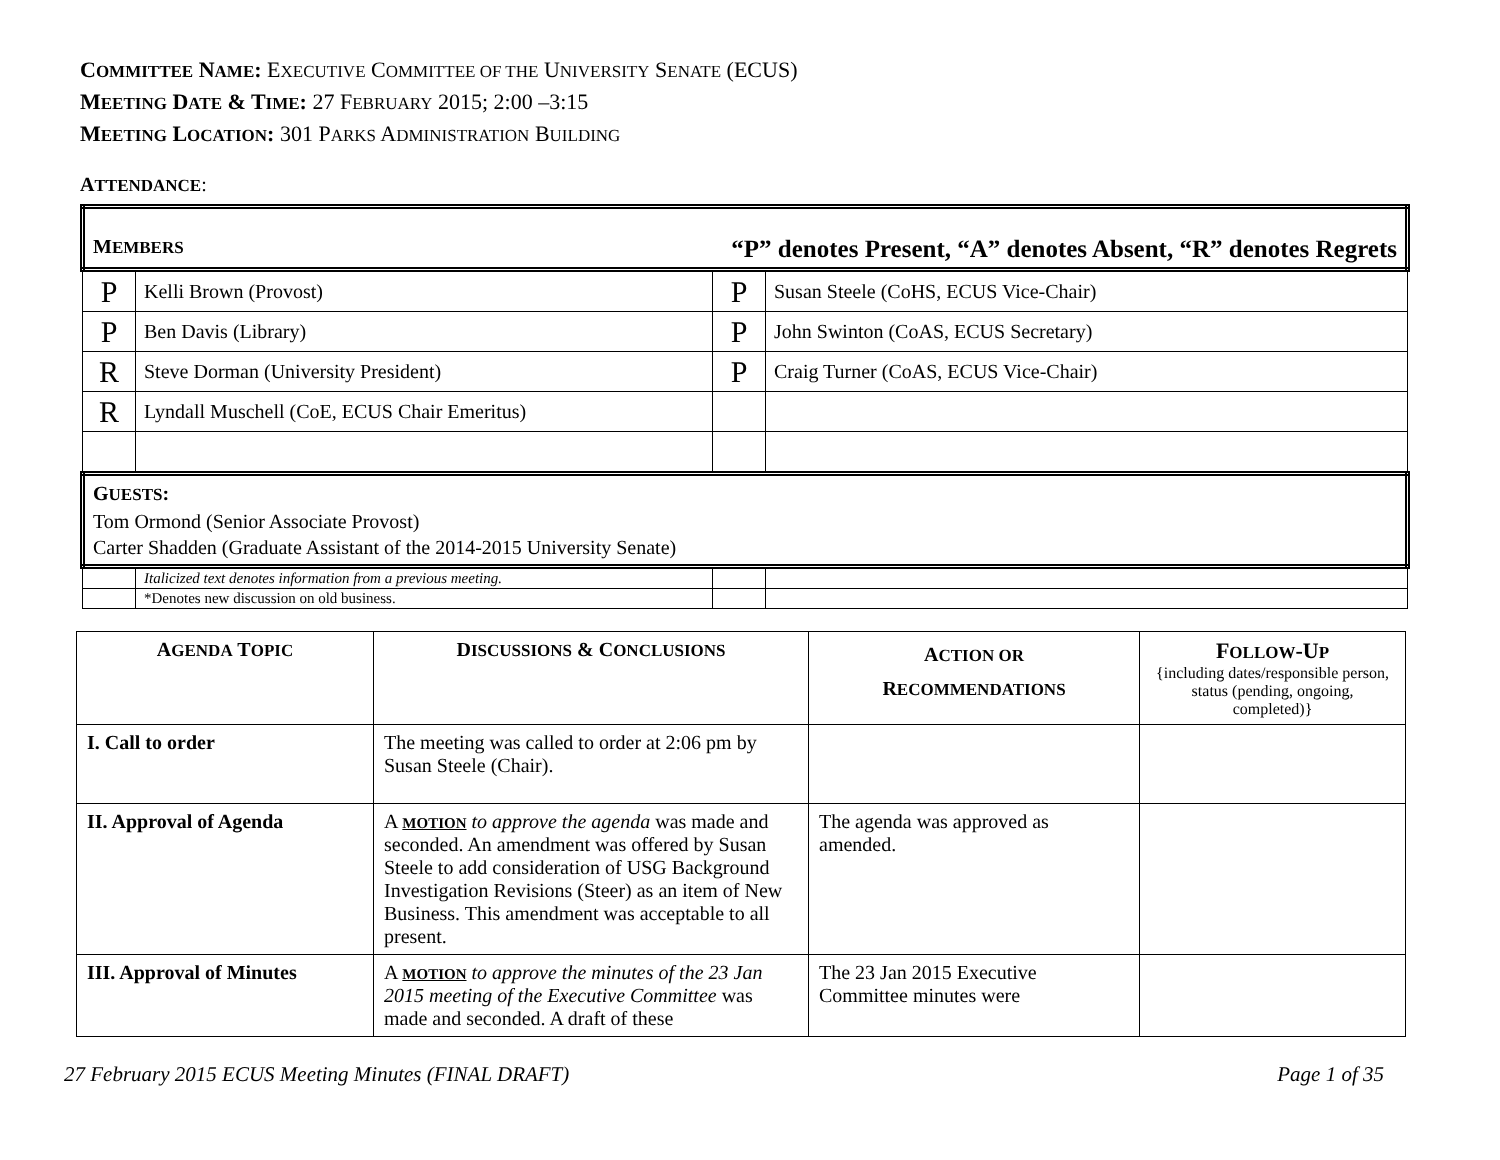COMMITTEE NAME: EXECUTIVE COMMITTEE OF THE UNIVERSITY SENATE (ECUS)
MEETING DATE & TIME: 27 FEBRUARY 2015; 2:00 –3:15
MEETING LOCATION: 301 PARKS ADMINISTRATION BUILDING
ATTENDANCE:
| M EMBERS “P” denotes Present, “A” denotes Absent, “R” denotes Regrets | | | |
| P | Kelli Brown (Provost) | P | Susan Steele (CoHS, ECUS Vice-Chair) |
| P | Ben Davis (Library) | P | John Swinton (CoAS, ECUS Secretary) |
| R | Steve Dorman (University President) | P | Craig Turner (CoAS, ECUS Vice-Chair) |
| R | Lyndall Muschell (CoE, ECUS Chair Emeritus) | | |
| G UESTS : Tom Ormond (Senior Associate Provost) Carter Shadden (Graduate Assistant of the 2014-2015 University Senate) | | | |
| | Italicized text denotes information from a previous meeting. | | |
| | *Denotes new discussion on old business. | | |
| A GENDA T OPIC | D ISCUSSIONS & C ONCLUSIONS | A CTION OR R ECOMMENDATIONS | F OLLOW -U P {including dates/responsible person, status (pending, ongoing, completed)} |
| --- | --- | --- | --- |
| I. Call to order | The meeting was called to order at 2:06 pm by Susan Steele (Chair). | | |
| II. Approval of Agenda | A MOTION to approve the agenda was made and seconded. An amendment was offered by Susan Steele to add consideration of USG Background Investigation Revisions (Steer) as an item of New Business. This amendment was acceptable to all present. | The agenda was approved as amended. | |
| III. Approval of Minutes | A MOTION to approve the minutes of the 23 Jan 2015 meeting of the Executive Committee was made and seconded. A draft of these | The 23 Jan 2015 Executive Committee minutes were | |
27 February 2015 ECUS Meeting Minutes (FINAL DRAFT) Page 1 of 35